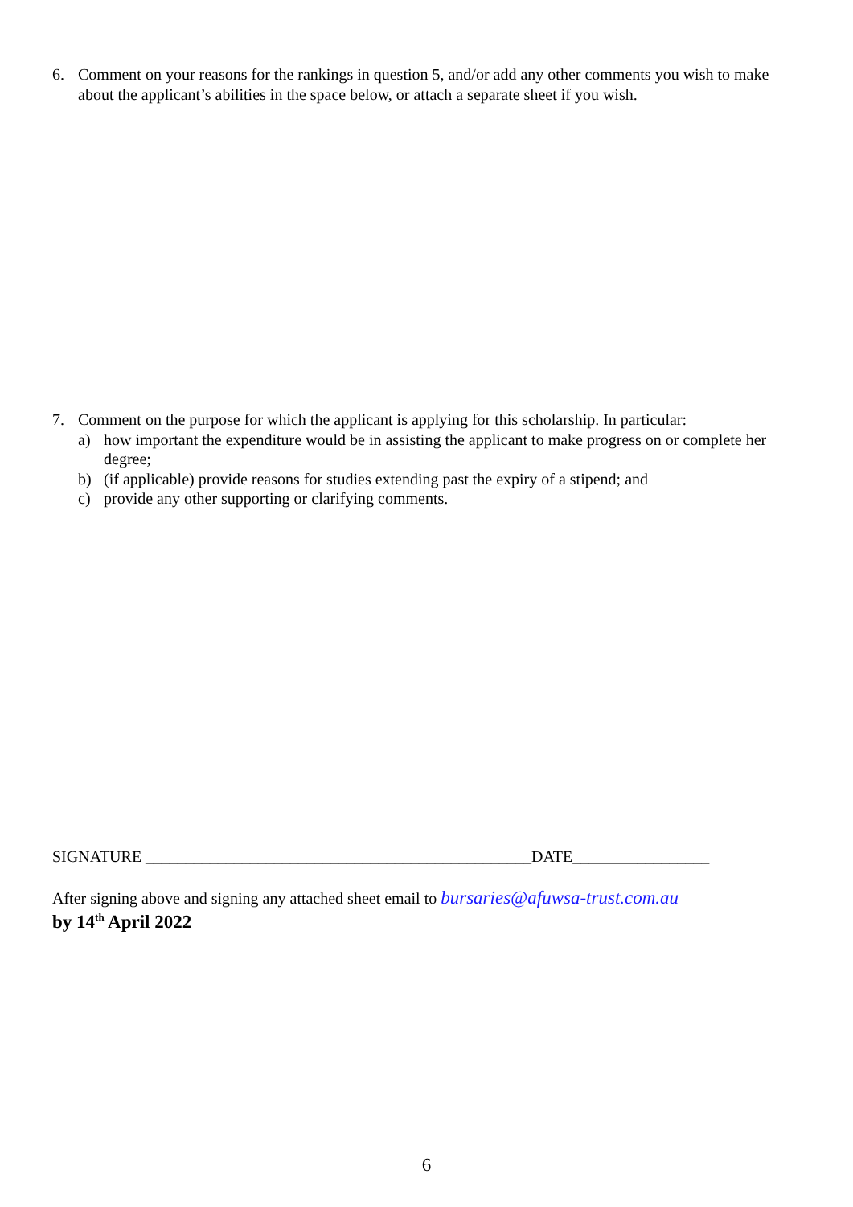6. Comment on your reasons for the rankings in question 5, and/or add any other comments you wish to make about the applicant’s abilities in the space below, or attach a separate sheet if you wish.
7. Comment on the purpose for which the applicant is applying for this scholarship. In particular:
a) how important the expenditure would be in assisting the applicant to make progress on or complete her degree;
b) (if applicable) provide reasons for studies extending past the expiry of a stipend; and
c) provide any other supporting or clarifying comments.
SIGNATURE ________________________________________________DATE_________________
After signing above and signing any attached sheet email to bursaries@afuwsa-trust.com.au
by 14<sup>th</sup> April 2022
6